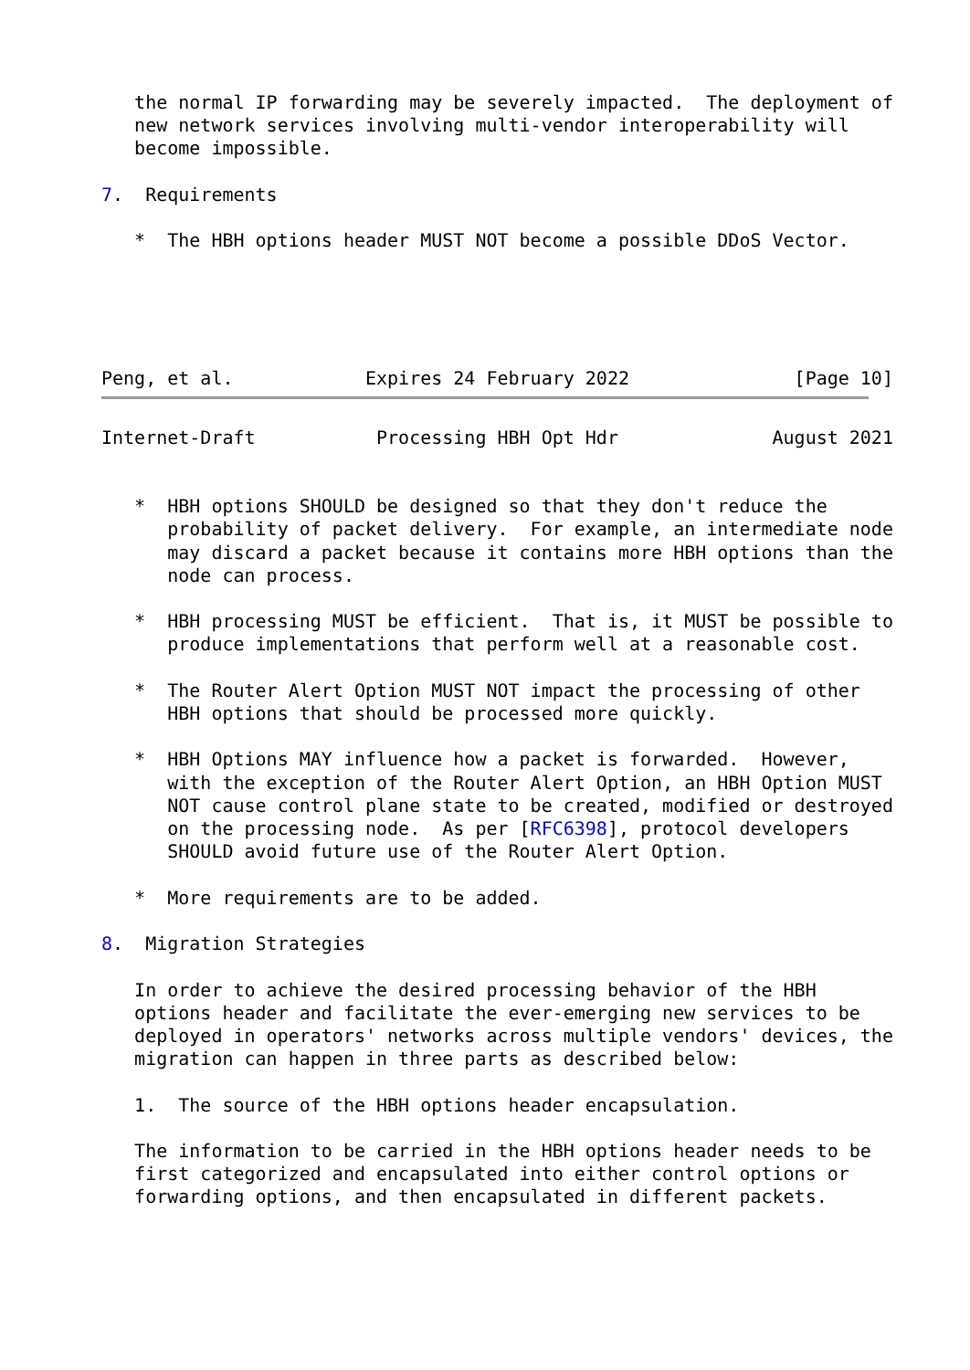the normal IP forwarding may be severely impacted.  The deployment of
   new network services involving multi-vendor interoperability will
   become impossible.

7.  Requirements

   *  The HBH options header MUST NOT become a possible DDoS Vector.





Peng, et al.            Expires 24 February 2022               [Page 10]
Internet-Draft           Processing HBH Opt Hdr              August 2021


   *  HBH options SHOULD be designed so that they don't reduce the
      probability of packet delivery.  For example, an intermediate node
      may discard a packet because it contains more HBH options than the
      node can process.

   *  HBH processing MUST be efficient.  That is, it MUST be possible to
      produce implementations that perform well at a reasonable cost.

   *  The Router Alert Option MUST NOT impact the processing of other
      HBH options that should be processed more quickly.

   *  HBH Options MAY influence how a packet is forwarded.  However,
      with the exception of the Router Alert Option, an HBH Option MUST
      NOT cause control plane state to be created, modified or destroyed
      on the processing node.  As per [RFC6398], protocol developers
      SHOULD avoid future use of the Router Alert Option.

   *  More requirements are to be added.

8.  Migration Strategies

   In order to achieve the desired processing behavior of the HBH
   options header and facilitate the ever-emerging new services to be
   deployed in operators' networks across multiple vendors' devices, the
   migration can happen in three parts as described below:

   1.  The source of the HBH options header encapsulation.

   The information to be carried in the HBH options header needs to be
   first categorized and encapsulated into either control options or
   forwarding options, and then encapsulated in different packets.